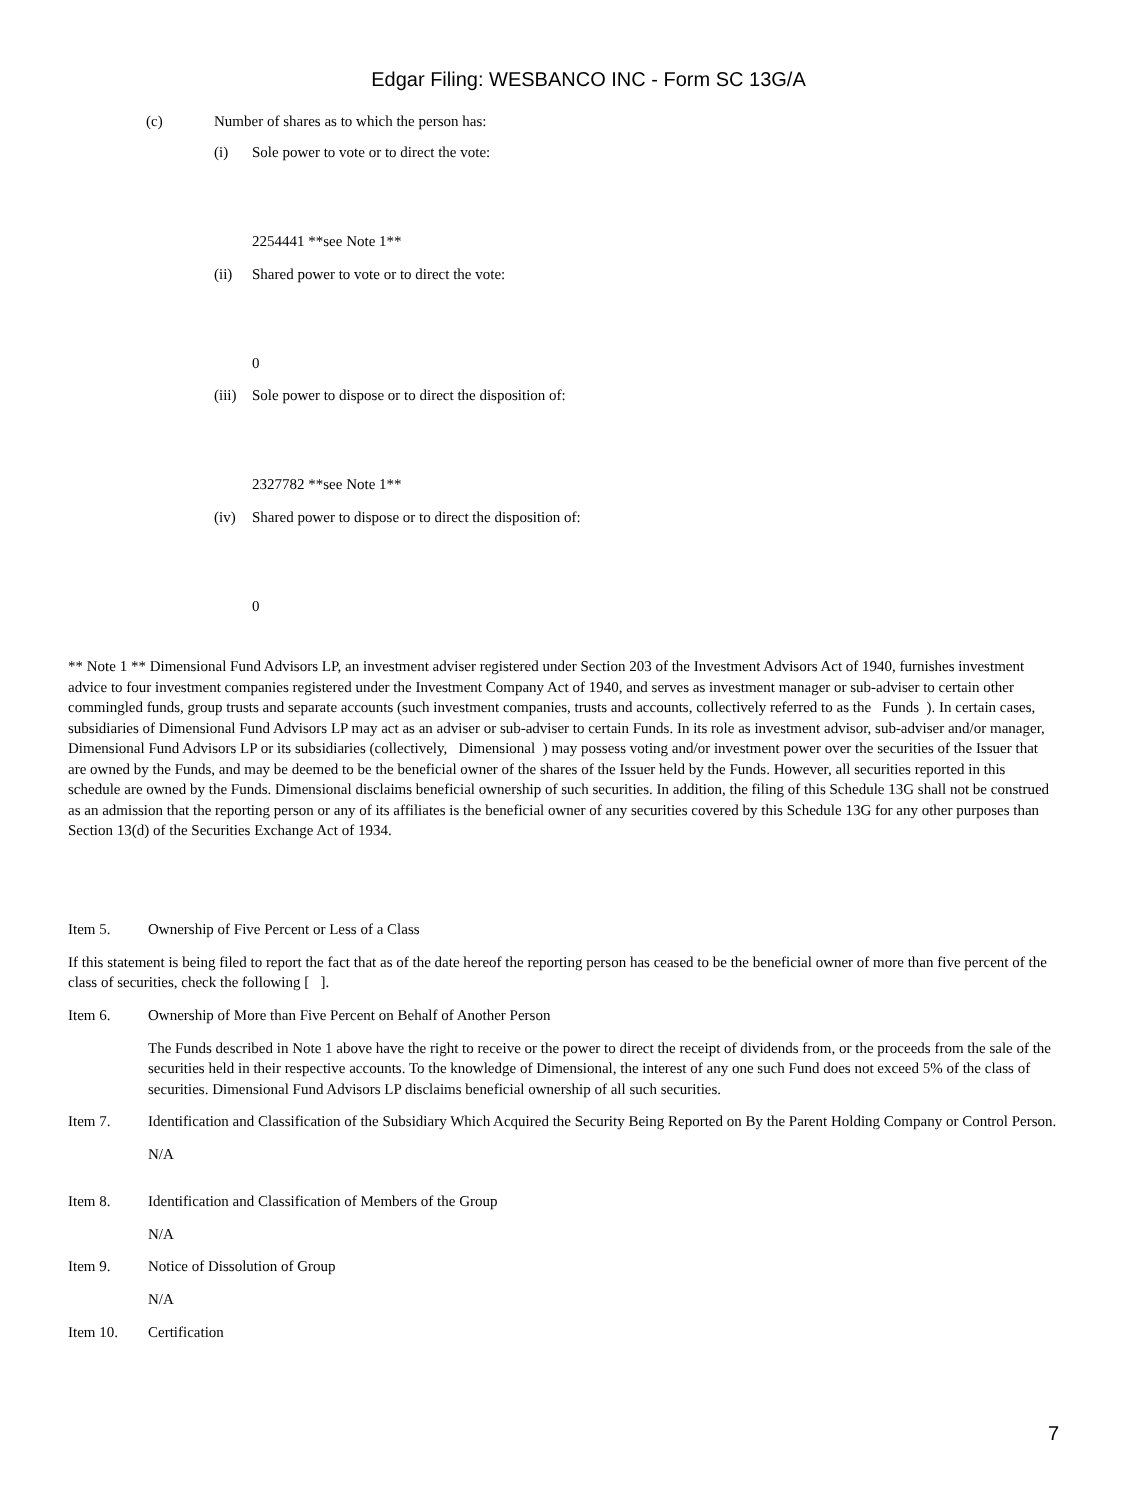Edgar Filing: WESBANCO INC - Form SC 13G/A
(c) Number of shares as to which the person has:
(i) Sole power to vote or to direct the vote:
2254441 **see Note 1**
(ii) Shared power to vote or to direct the vote:
0
(iii) Sole power to dispose or to direct the disposition of:
2327782 **see Note 1**
(iv) Shared power to dispose or to direct the disposition of:
0
** Note 1 ** Dimensional Fund Advisors LP, an investment adviser registered under Section 203 of the Investment Advisors Act of 1940, furnishes investment advice to four investment companies registered under the Investment Company Act of 1940, and serves as investment manager or sub-adviser to certain other commingled funds, group trusts and separate accounts (such investment companies, trusts and accounts, collectively referred to as the Funds ). In certain cases, subsidiaries of Dimensional Fund Advisors LP may act as an adviser or sub-adviser to certain Funds. In its role as investment advisor, sub-adviser and/or manager, Dimensional Fund Advisors LP or its subsidiaries (collectively, Dimensional ) may possess voting and/or investment power over the securities of the Issuer that are owned by the Funds, and may be deemed to be the beneficial owner of the shares of the Issuer held by the Funds. However, all securities reported in this schedule are owned by the Funds. Dimensional disclaims beneficial ownership of such securities. In addition, the filing of this Schedule 13G shall not be construed as an admission that the reporting person or any of its affiliates is the beneficial owner of any securities covered by this Schedule 13G for any other purposes than Section 13(d) of the Securities Exchange Act of 1934.
Item 5. Ownership of Five Percent or Less of a Class
If this statement is being filed to report the fact that as of the date hereof the reporting person has ceased to be the beneficial owner of more than five percent of the class of securities, check the following [ ].
Item 6. Ownership of More than Five Percent on Behalf of Another Person
The Funds described in Note 1 above have the right to receive or the power to direct the receipt of dividends from, or the proceeds from the sale of the securities held in their respective accounts. To the knowledge of Dimensional, the interest of any one such Fund does not exceed 5% of the class of securities. Dimensional Fund Advisors LP disclaims beneficial ownership of all such securities.
Item 7. Identification and Classification of the Subsidiary Which Acquired the Security Being Reported on By the Parent Holding Company or Control Person.
N/A
Item 8. Identification and Classification of Members of the Group
N/A
Item 9. Notice of Dissolution of Group
N/A
Item 10. Certification
7